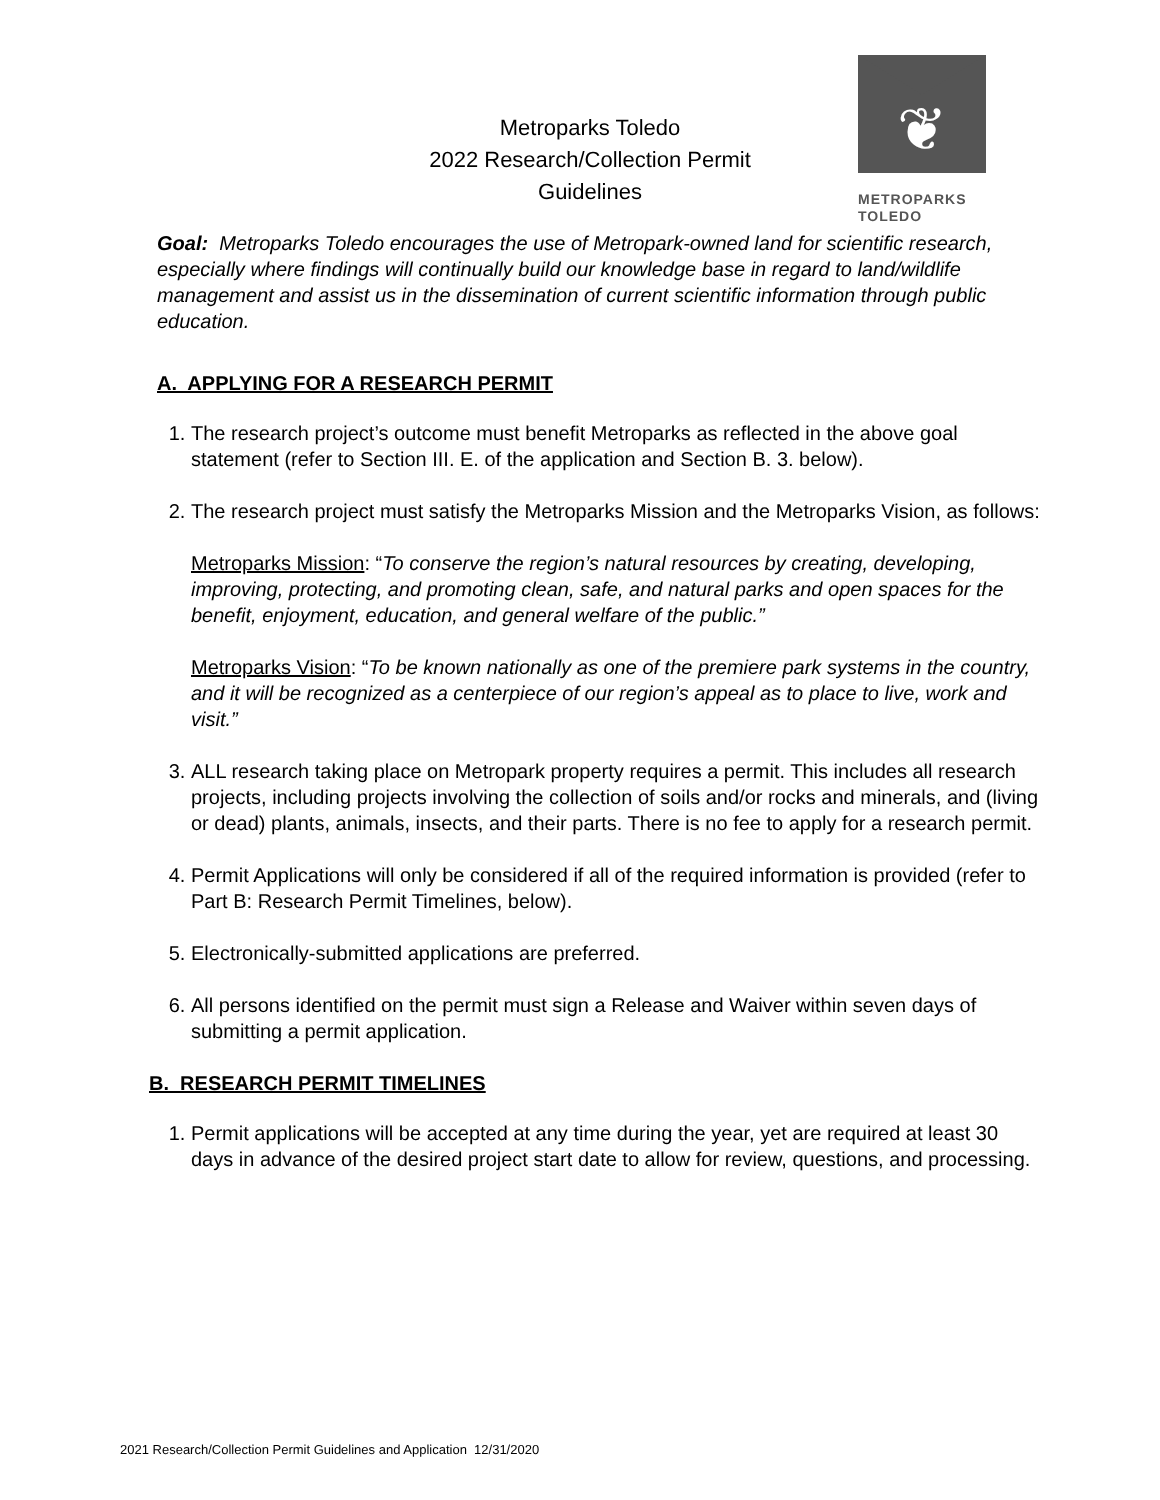Metroparks Toledo
2022 Research/Collection Permit Guidelines
❦
METROPARKS
TOLEDO
Goal: Metroparks Toledo encourages the use of Metropark-owned land for scientific research, especially where findings will continually build our knowledge base in regard to land/wildlife management and assist us in the dissemination of current scientific information through public education.
A. APPLYING FOR A RESEARCH PERMIT
1. The research project’s outcome must benefit Metroparks as reflected in the above goal statement (refer to Section III. E. of the application and Section B. 3. below).
2. The research project must satisfy the Metroparks Mission and the Metroparks Vision, as follows:
Metroparks Mission: “To conserve the region’s natural resources by creating, developing, improving, protecting, and promoting clean, safe, and natural parks and open spaces for the benefit, enjoyment, education, and general welfare of the public.”
Metroparks Vision: “To be known nationally as one of the premiere park systems in the country, and it will be recognized as a centerpiece of our region’s appeal as to place to live, work and visit.”
3. ALL research taking place on Metropark property requires a permit. This includes all research projects, including projects involving the collection of soils and/or rocks and minerals, and (living or dead) plants, animals, insects, and their parts. There is no fee to apply for a research permit.
4. Permit Applications will only be considered if all of the required information is provided (refer to Part B: Research Permit Timelines, below).
5. Electronically-submitted applications are preferred.
6. All persons identified on the permit must sign a Release and Waiver within seven days of submitting a permit application.
B. RESEARCH PERMIT TIMELINES
1. Permit applications will be accepted at any time during the year, yet are required at least 30 days in advance of the desired project start date to allow for review, questions, and processing.
2021 Research/Collection Permit Guidelines and Application 12/31/2020